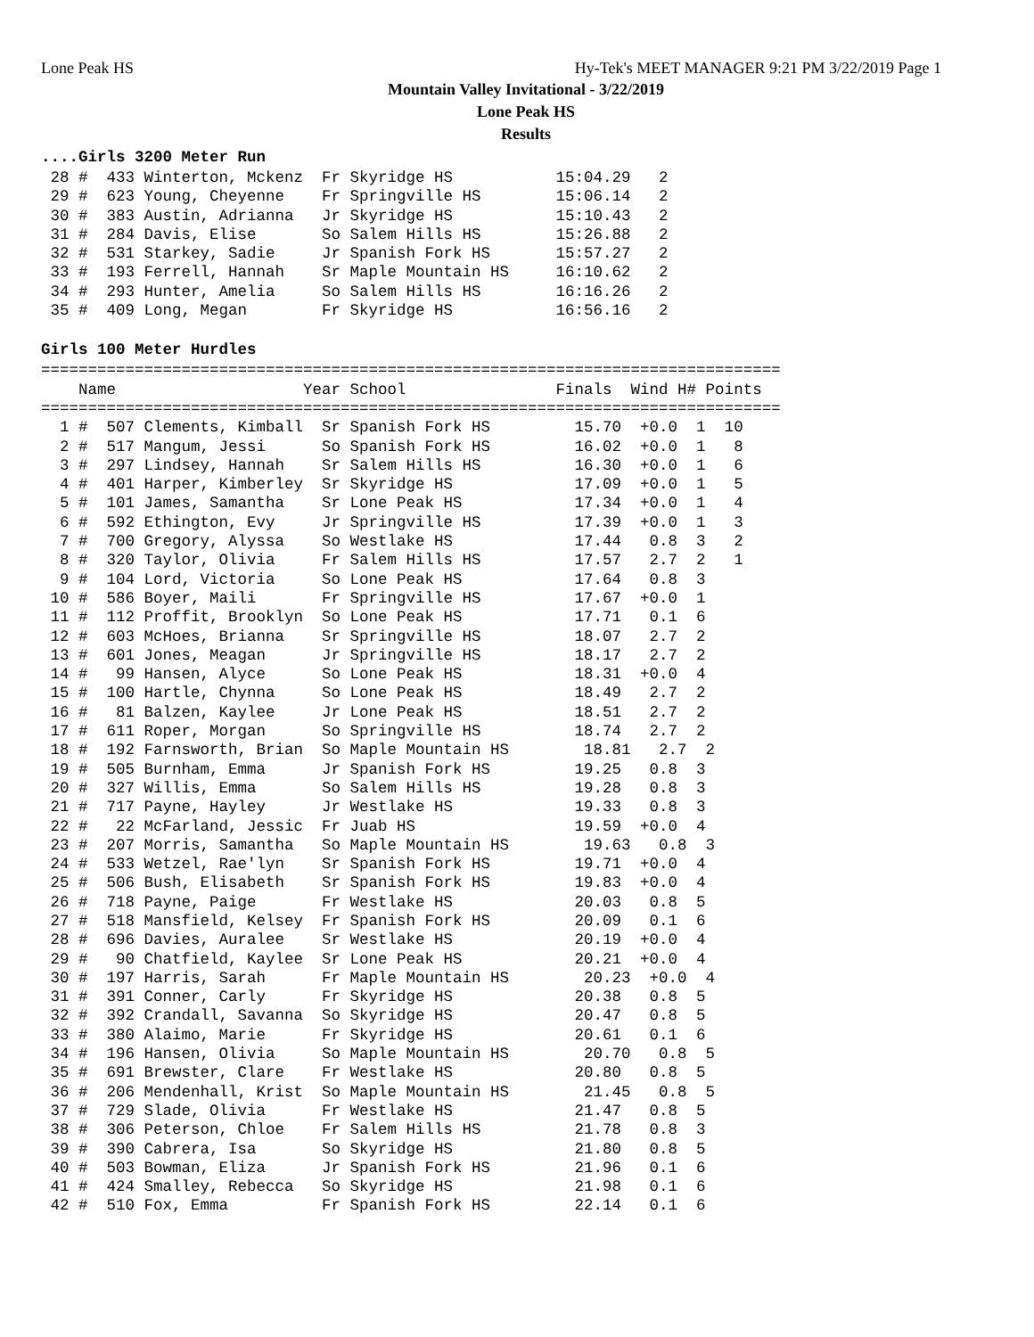Lone Peak HS Hy-Tek's MEET MANAGER 9:21 PM 3/22/2019 Page 1
Mountain Valley Invitational - 3/22/2019
Lone Peak HS
Results
....Girls 3200 Meter Run
 28 #  433 Winterton, Mckenz  Fr Skyridge HS           15:04.29   2
 29 #  623 Young, Cheyenne    Fr Springville HS        15:06.14   2
 30 #  383 Austin, Adrianna   Jr Skyridge HS           15:10.43   2
 31 #  284 Davis, Elise       So Salem Hills HS        15:26.88   2
 32 #  531 Starkey, Sadie     Jr Spanish Fork HS       15:57.27   2
 33 #  193 Ferrell, Hannah    Sr Maple Mountain HS     16:10.62   2
 34 #  293 Hunter, Amelia     So Salem Hills HS        16:16.26   2
 35 #  409 Long, Megan        Fr Skyridge HS           16:56.16   2
Girls 100 Meter Hurdles
===============================================================================
    Name                    Year School                Finals  Wind H# Points
===============================================================================
  1 #  507 Clements, Kimball  Sr Spanish Fork HS         15.70  +0.0  1  10
  2 #  517 Mangum, Jessi      So Spanish Fork HS         16.02  +0.0  1   8
  3 #  297 Lindsey, Hannah    Sr Salem Hills HS          16.30  +0.0  1   6
  4 #  401 Harper, Kimberley  Sr Skyridge HS             17.09  +0.0  1   5
  5 #  101 James, Samantha    Sr Lone Peak HS            17.34  +0.0  1   4
  6 #  592 Ethington, Evy     Jr Springville HS          17.39  +0.0  1   3
  7 #  700 Gregory, Alyssa    So Westlake HS             17.44   0.8  3   2
  8 #  320 Taylor, Olivia     Fr Salem Hills HS          17.57   2.7  2   1
  9 #  104 Lord, Victoria     So Lone Peak HS            17.64   0.8  3
 10 #  586 Boyer, Maili       Fr Springville HS          17.67  +0.0  1
 11 #  112 Proffit, Brooklyn  So Lone Peak HS            17.71   0.1  6
 12 #  603 McHoes, Brianna    Sr Springville HS          18.07   2.7  2
 13 #  601 Jones, Meagan      Jr Springville HS          18.17   2.7  2
 14 #   99 Hansen, Alyce      So Lone Peak HS            18.31  +0.0  4
 15 #  100 Hartle, Chynna     So Lone Peak HS            18.49   2.7  2
 16 #   81 Balzen, Kaylee     Jr Lone Peak HS            18.51   2.7  2
 17 #  611 Roper, Morgan      So Springville HS          18.74   2.7  2
 18 #  192 Farnsworth, Brian  So Maple Mountain HS        18.81   2.7  2
 19 #  505 Burnham, Emma      Jr Spanish Fork HS         19.25   0.8  3
 20 #  327 Willis, Emma       So Salem Hills HS          19.28   0.8  3
 21 #  717 Payne, Hayley      Jr Westlake HS             19.33   0.8  3
 22 #   22 McFarland, Jessic  Fr Juab HS                 19.59  +0.0  4
 23 #  207 Morris, Samantha   So Maple Mountain HS        19.63   0.8  3
 24 #  533 Wetzel, Rae'lyn    Sr Spanish Fork HS         19.71  +0.0  4
 25 #  506 Bush, Elisabeth    Sr Spanish Fork HS         19.83  +0.0  4
 26 #  718 Payne, Paige       Fr Westlake HS             20.03   0.8  5
 27 #  518 Mansfield, Kelsey  Fr Spanish Fork HS         20.09   0.1  6
 28 #  696 Davies, Auralee    Sr Westlake HS             20.19  +0.0  4
 29 #   90 Chatfield, Kaylee  Sr Lone Peak HS            20.21  +0.0  4
 30 #  197 Harris, Sarah      Fr Maple Mountain HS        20.23  +0.0  4
 31 #  391 Conner, Carly      Fr Skyridge HS             20.38   0.8  5
 32 #  392 Crandall, Savanna  So Skyridge HS             20.47   0.8  5
 33 #  380 Alaimo, Marie      Fr Skyridge HS             20.61   0.1  6
 34 #  196 Hansen, Olivia     So Maple Mountain HS        20.70   0.8  5
 35 #  691 Brewster, Clare    Fr Westlake HS             20.80   0.8  5
 36 #  206 Mendenhall, Krist  So Maple Mountain HS        21.45   0.8  5
 37 #  729 Slade, Olivia      Fr Westlake HS             21.47   0.8  5
 38 #  306 Peterson, Chloe    Fr Salem Hills HS          21.78   0.8  3
 39 #  390 Cabrera, Isa       So Skyridge HS             21.80   0.8  5
 40 #  503 Bowman, Eliza      Jr Spanish Fork HS         21.96   0.1  6
 41 #  424 Smalley, Rebecca   So Skyridge HS             21.98   0.1  6
 42 #  510 Fox, Emma          Fr Spanish Fork HS         22.14   0.1  6